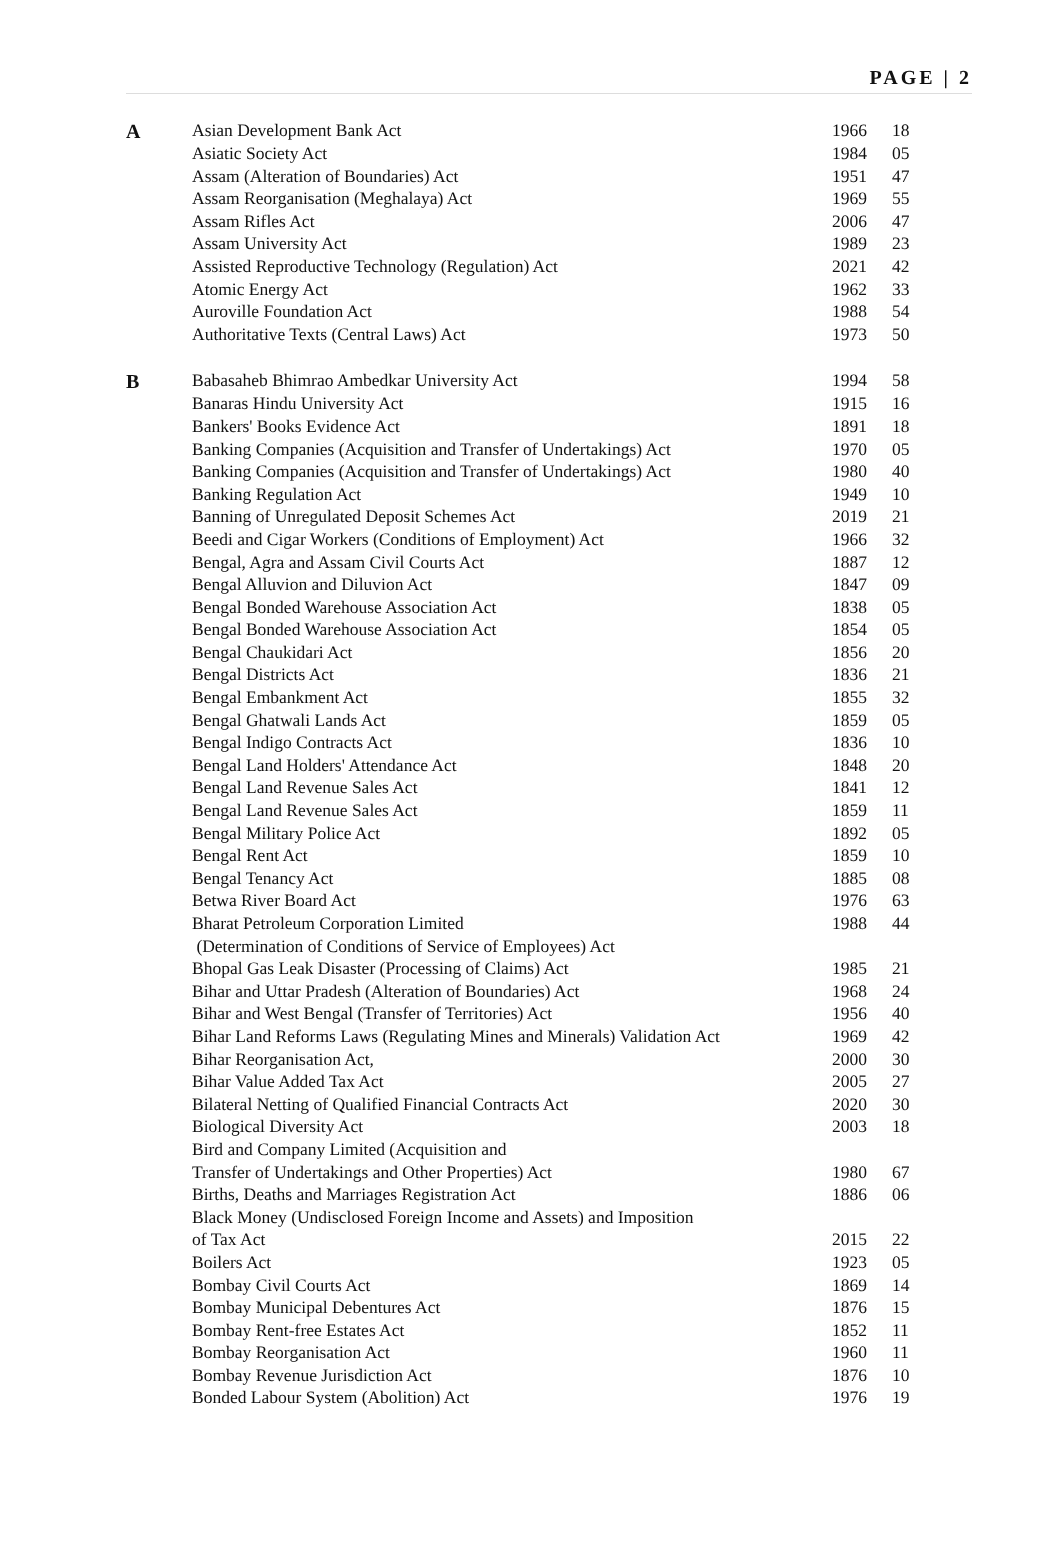PAGE | 2
| A | Asian Development Bank Act | 1966 | 18 |
| | Asiatic Society Act | 1984 | 05 |
| | Assam (Alteration of Boundaries) Act | 1951 | 47 |
| | Assam Reorganisation (Meghalaya) Act | 1969 | 55 |
| | Assam Rifles Act | 2006 | 47 |
| | Assam University Act | 1989 | 23 |
| | Assisted Reproductive Technology (Regulation) Act | 2021 | 42 |
| | Atomic Energy Act | 1962 | 33 |
| | Auroville Foundation Act | 1988 | 54 |
| | Authoritative Texts (Central Laws) Act | 1973 | 50 |
| B | Babasaheb Bhimrao Ambedkar University Act | 1994 | 58 |
| | Banaras Hindu University Act | 1915 | 16 |
| | Bankers' Books Evidence Act | 1891 | 18 |
| | Banking Companies (Acquisition and Transfer of Undertakings) Act | 1970 | 05 |
| | Banking Companies (Acquisition and Transfer of Undertakings) Act | 1980 | 40 |
| | Banking Regulation Act | 1949 | 10 |
| | Banning of Unregulated Deposit Schemes Act | 2019 | 21 |
| | Beedi and Cigar Workers (Conditions of Employment) Act | 1966 | 32 |
| | Bengal, Agra and Assam Civil Courts Act | 1887 | 12 |
| | Bengal Alluvion and Diluvion Act | 1847 | 09 |
| | Bengal Bonded Warehouse Association Act | 1838 | 05 |
| | Bengal Bonded Warehouse Association Act | 1854 | 05 |
| | Bengal Chaukidari Act | 1856 | 20 |
| | Bengal Districts Act | 1836 | 21 |
| | Bengal Embankment Act | 1855 | 32 |
| | Bengal Ghatwali Lands Act | 1859 | 05 |
| | Bengal Indigo Contracts Act | 1836 | 10 |
| | Bengal Land Holders' Attendance Act | 1848 | 20 |
| | Bengal Land Revenue Sales Act | 1841 | 12 |
| | Bengal Land Revenue Sales Act | 1859 | 11 |
| | Bengal Military Police Act | 1892 | 05 |
| | Bengal Rent Act | 1859 | 10 |
| | Bengal Tenancy Act | 1885 | 08 |
| | Betwa River Board Act | 1976 | 63 |
| | Bharat Petroleum Corporation Limited | 1988 | 44 |
| | (Determination of Conditions of Service of Employees) Act | | |
| | Bhopal Gas Leak Disaster (Processing of Claims) Act | 1985 | 21 |
| | Bihar and Uttar Pradesh (Alteration of Boundaries) Act | 1968 | 24 |
| | Bihar and West Bengal (Transfer of Territories) Act | 1956 | 40 |
| | Bihar Land Reforms Laws (Regulating Mines and Minerals) Validation Act | 1969 | 42 |
| | Bihar Reorganisation Act, | 2000 | 30 |
| | Bihar Value Added Tax Act | 2005 | 27 |
| | Bilateral Netting of Qualified Financial Contracts Act | 2020 | 30 |
| | Biological Diversity Act | 2003 | 18 |
| | Bird and Company Limited (Acquisition and | | |
| | Transfer of Undertakings and Other Properties) Act | 1980 | 67 |
| | Births, Deaths and Marriages Registration Act | 1886 | 06 |
| | Black Money (Undisclosed Foreign Income and Assets) and Imposition | | |
| | of Tax Act | 2015 | 22 |
| | Boilers Act | 1923 | 05 |
| | Bombay Civil Courts Act | 1869 | 14 |
| | Bombay Municipal Debentures Act | 1876 | 15 |
| | Bombay Rent-free Estates Act | 1852 | 11 |
| | Bombay Reorganisation Act | 1960 | 11 |
| | Bombay Revenue Jurisdiction Act | 1876 | 10 |
| | Bonded Labour System (Abolition) Act | 1976 | 19 |